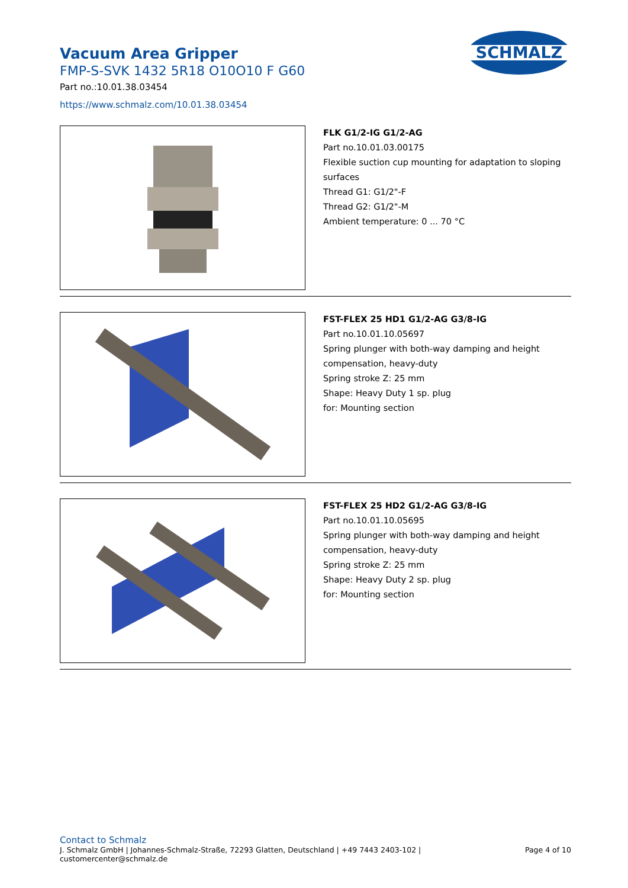SCHMALZ
Vacuum Area Gripper
FMP-S-SVK 1432 5R18 O10O10 F G60
Part no.:10.01.38.03454
https://www.schmalz.com/10.01.38.03454
FLK G1/2-IG G1/2-AG
Part no.10.01.03.00175
Flexible suction cup mounting for adaptation to sloping surfaces
Thread G1: G1/2"-F
Thread G2: G1/2"-M
Ambient temperature: 0 ... 70 °C
FST-FLEX 25 HD1 G1/2-AG G3/8-IG
Part no.10.01.10.05697
Spring plunger with both-way damping and height compensation, heavy-duty
Spring stroke Z: 25 mm
Shape: Heavy Duty 1 sp. plug
for: Mounting section
FST-FLEX 25 HD2 G1/2-AG G3/8-IG
Part no.10.01.10.05695
Spring plunger with both-way damping and height compensation, heavy-duty
Spring stroke Z: 25 mm
Shape: Heavy Duty 2 sp. plug
for: Mounting section
Contact to Schmalz
J. Schmalz GmbH | Johannes-Schmalz-Straße, 72293 Glatten, Deutschland | +49 7443 2403-102 |
customercenter@schmalz.de Page 4 of 10